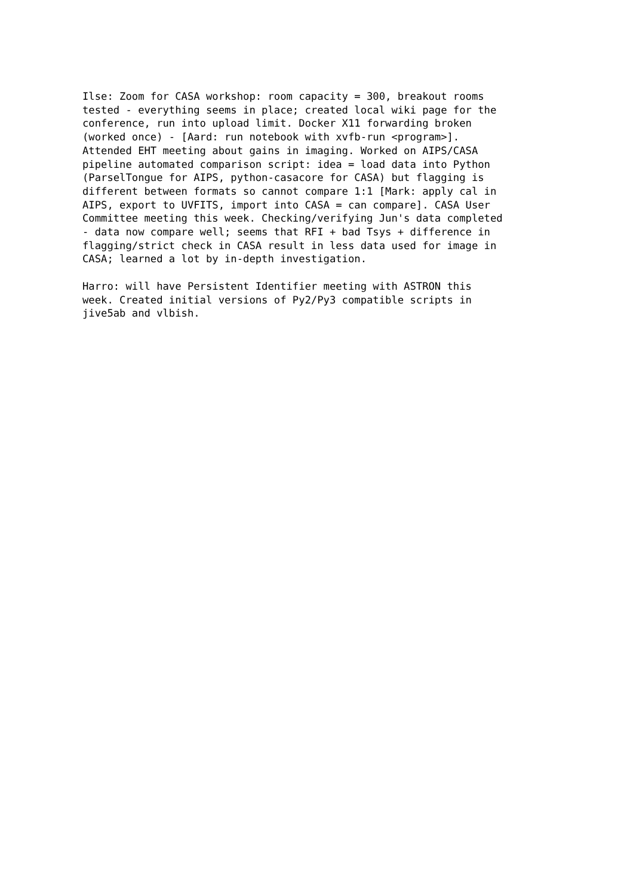Ilse: Zoom for CASA workshop: room capacity = 300, breakout rooms tested - everything seems in place; created local wiki page for the conference, run into upload limit. Docker X11 forwarding broken (worked once) - [Aard: run notebook with xvfb-run <program>]. Attended EHT meeting about gains in imaging. Worked on AIPS/CASA pipeline automated comparison script: idea = load data into Python (ParselTongue for AIPS, python-casacore for CASA) but flagging is different between formats so cannot compare 1:1 [Mark: apply cal in AIPS, export to UVFITS, import into CASA = can compare]. CASA User Committee meeting this week. Checking/verifying Jun's data completed - data now compare well; seems that RFI + bad Tsys + difference in flagging/strict check in CASA result in less data used for image in CASA; learned a lot by in-depth investigation.
Harro: will have Persistent Identifier meeting with ASTRON this week. Created initial versions of Py2/Py3 compatible scripts in jive5ab and vlbish.